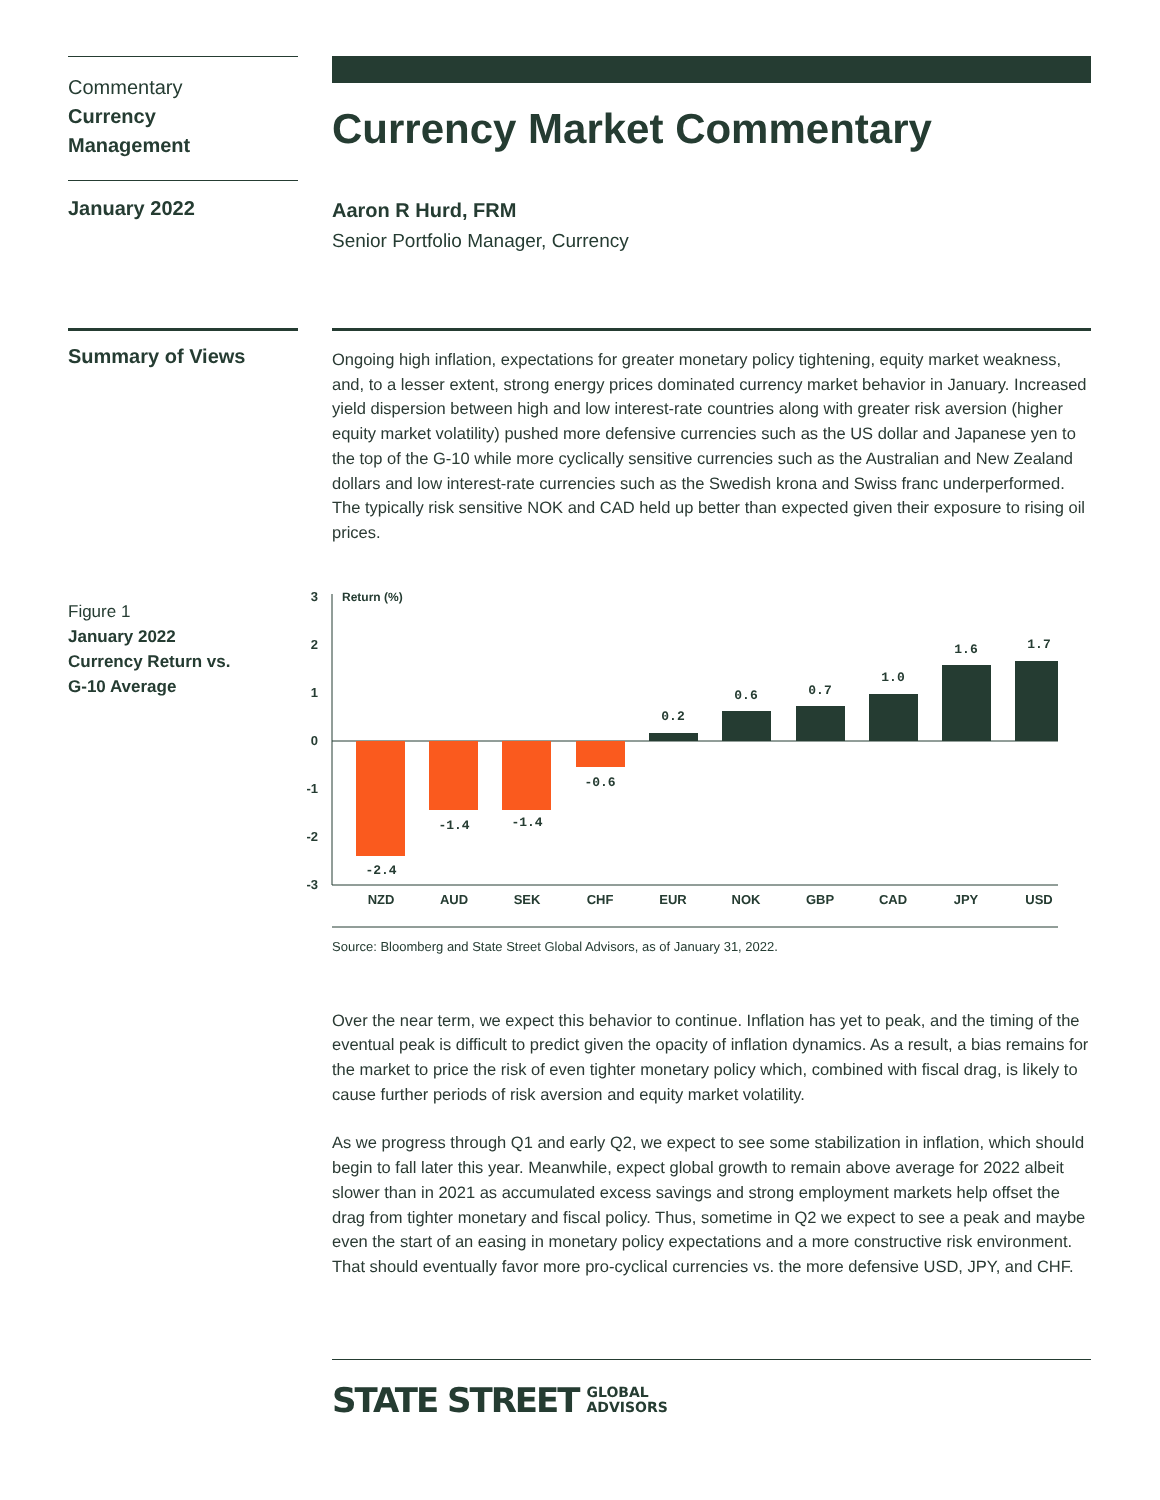Commentary
Currency
Management
January 2022
Currency Market Commentary
Aaron R Hurd, FRM
Senior Portfolio Manager, Currency
Summary of Views
Ongoing high inflation, expectations for greater monetary policy tightening, equity market weakness, and, to a lesser extent, strong energy prices dominated currency market behavior in January. Increased yield dispersion between high and low interest-rate countries along with greater risk aversion (higher equity market volatility) pushed more defensive currencies such as the US dollar and Japanese yen to the top of the G-10 while more cyclically sensitive currencies such as the Australian and New Zealand dollars and low interest-rate currencies such as the Swedish krona and Swiss franc underperformed. The typically risk sensitive NOK and CAD held up better than expected given their exposure to rising oil prices.
Figure 1
January 2022
Currency Return vs.
G-10 Average
3
2
1
0
-1
-2
-3
Return (%)
-2.4
-1.4
-1.4
-0.6
0.2
0.6
0.7
1.0
1.6
1.7
NZD
AUD
SEK
CHF
EUR
NOK
GBP
CAD
JPY
USD
Source: Bloomberg and State Street Global Advisors, as of January 31, 2022.
Over the near term, we expect this behavior to continue. Inflation has yet to peak, and the timing of the eventual peak is difficult to predict given the opacity of inflation dynamics. As a result, a bias remains for the market to price the risk of even tighter monetary policy which, combined with fiscal drag, is likely to cause further periods of risk aversion and equity market volatility.
As we progress through Q1 and early Q2, we expect to see some stabilization in inflation, which should begin to fall later this year. Meanwhile, expect global growth to remain above average for 2022 albeit slower than in 2021 as accumulated excess savings and strong employment markets help offset the drag from tighter monetary and fiscal policy. Thus, sometime in Q2 we expect to see a peak and maybe even the start of an easing in monetary policy expectations and a more constructive risk environment. That should eventually favor more pro-cyclical currencies vs. the more defensive USD, JPY, and CHF.
STATE STREET GLOBAL
ADVISORS